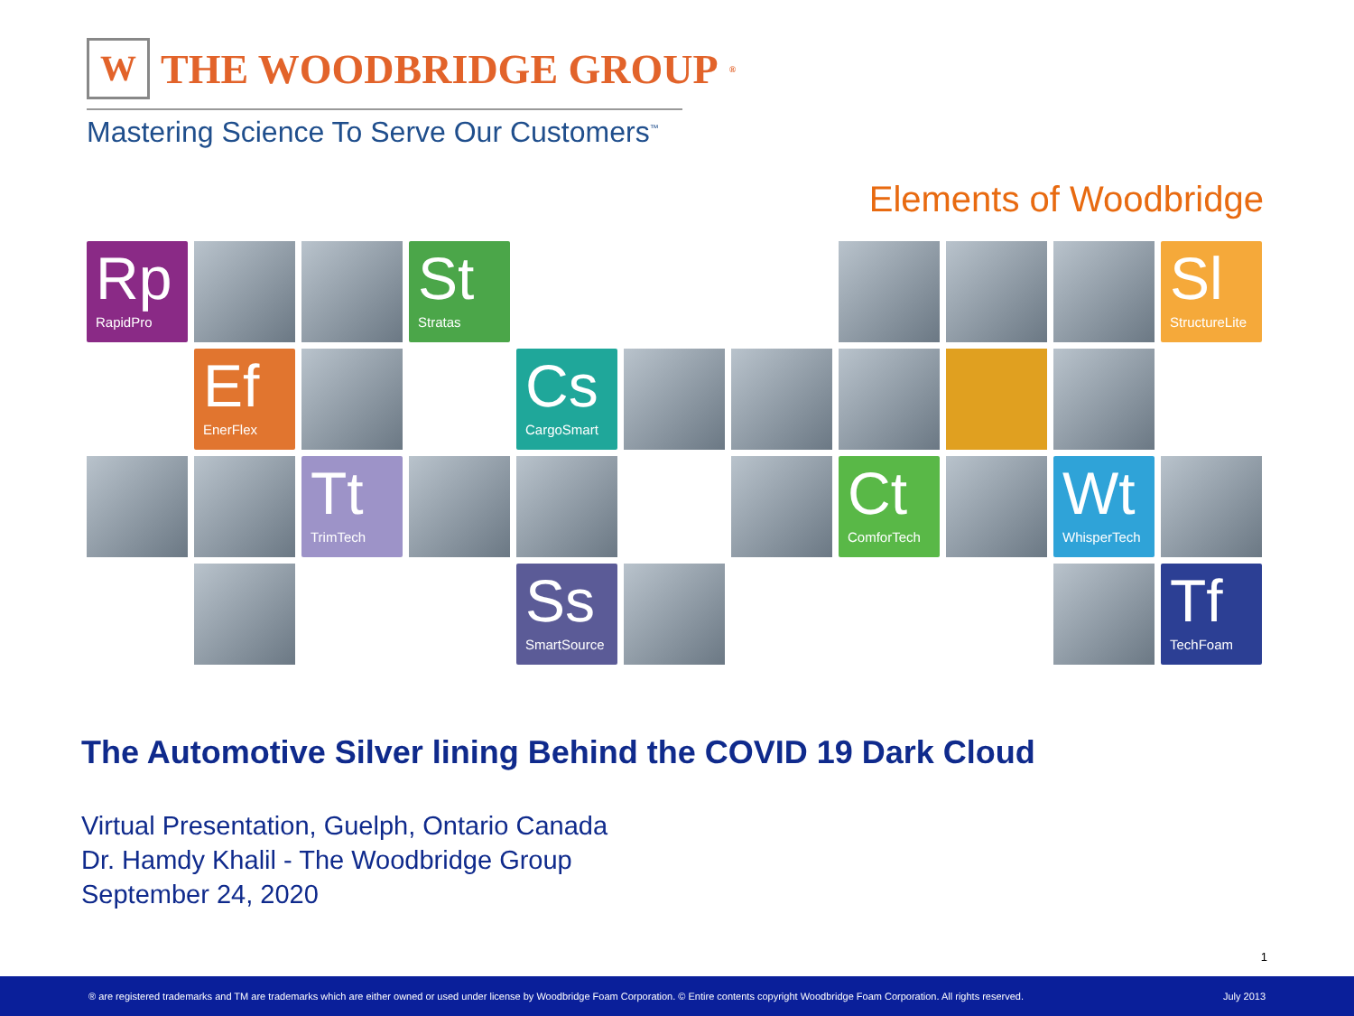W
THE WOODBRIDGE GROUP<sup>®</sup>
Mastering Science To Serve Our Customers<sup>™</sup>
Elements of Woodbridge
Rp
RapidPro
St
Stratas
Sl
StructureLite
Ef
EnerFlex
Cs
CargoSmart
Tt
TrimTech
Ct
ComforTech
Wt
WhisperTech
Ss
SmartSource
Tf
TechFoam
The Automotive Silver lining Behind the COVID 19 Dark Cloud
Virtual Presentation, Guelph, Ontario Canada
Dr. Hamdy Khalil - The Woodbridge Group
September 24, 2020
1
® are registered trademarks and TM are trademarks which are either owned or used under license by Woodbridge Foam Corporation. © Entire contents copyright Woodbridge Foam Corporation. All rights reserved. July 2013